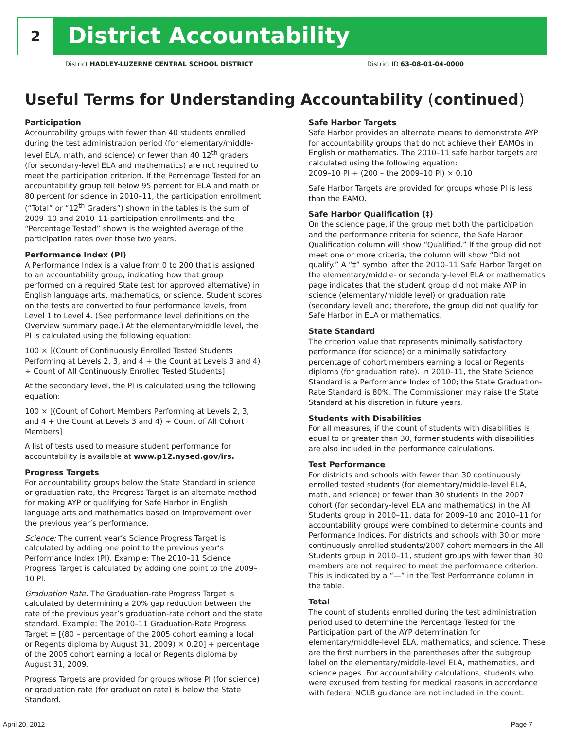2
District Accountability
District HADLEY-LUZERNE CENTRAL SCHOOL DISTRICT District ID 63-08-01-04-0000
Useful Terms for Understanding Accountability (continued)
Participation
Accountability groups with fewer than 40 students enrolled during the test administration period (for elementary/middle-level ELA, math, and science) or fewer than 40 12<sup>th</sup> graders (for secondary-level ELA and mathematics) are not required to meet the participation criterion. If the Percentage Tested for an accountability group fell below 95 percent for ELA and math or 80 percent for science in 2010–11, the participation enrollment (“Total” or “12<sup>th</sup> Graders”) shown in the tables is the sum of 2009–10 and 2010–11 participation enrollments and the “Percentage Tested” shown is the weighted average of the participation rates over those two years.
Performance Index (PI)
A Performance Index is a value from 0 to 200 that is assigned to an accountability group, indicating how that group performed on a required State test (or approved alternative) in English language arts, mathematics, or science. Student scores on the tests are converted to four performance levels, from Level 1 to Level 4. (See performance level definitions on the Overview summary page.) At the elementary/middle level, the PI is calculated using the following equation:
100 × [(Count of Continuously Enrolled Tested Students Performing at Levels 2, 3, and 4 + the Count at Levels 3 and 4) ÷ Count of All Continuously Enrolled Tested Students]
At the secondary level, the PI is calculated using the following equation:
100 × [(Count of Cohort Members Performing at Levels 2, 3, and 4 + the Count at Levels 3 and 4) ÷ Count of All Cohort Members]
A list of tests used to measure student performance for accountability is available at www.p12.nysed.gov/irs.
Progress Targets
For accountability groups below the State Standard in science or graduation rate, the Progress Target is an alternate method for making AYP or qualifying for Safe Harbor in English language arts and mathematics based on improvement over the previous year’s performance.
Science: The current year’s Science Progress Target is calculated by adding one point to the previous year’s Performance Index (PI). Example: The 2010–11 Science Progress Target is calculated by adding one point to the 2009–10 PI.
Graduation Rate: The Graduation-rate Progress Target is calculated by determining a 20% gap reduction between the rate of the previous year’s graduation-rate cohort and the state standard. Example: The 2010–11 Graduation-Rate Progress Target = [(80 – percentage of the 2005 cohort earning a local or Regents diploma by August 31, 2009) × 0.20] + percentage of the 2005 cohort earning a local or Regents diploma by August 31, 2009.
Progress Targets are provided for groups whose PI (for science) or graduation rate (for graduation rate) is below the State Standard.
Safe Harbor Targets
Safe Harbor provides an alternate means to demonstrate AYP for accountability groups that do not achieve their EAMOs in English or mathematics. The 2010–11 safe harbor targets are calculated using the following equation:
2009–10 PI + (200 – the 2009–10 PI) × 0.10
Safe Harbor Targets are provided for groups whose PI is less than the EAMO.
Safe Harbor Qualification (‡)
On the science page, if the group met both the participation and the performance criteria for science, the Safe Harbor Qualification column will show “Qualified.” If the group did not meet one or more criteria, the column will show “Did not qualify.” A “‡” symbol after the 2010–11 Safe Harbor Target on the elementary/middle- or secondary-level ELA or mathematics page indicates that the student group did not make AYP in science (elementary/middle level) or graduation rate (secondary level) and; therefore, the group did not qualify for Safe Harbor in ELA or mathematics.
State Standard
The criterion value that represents minimally satisfactory performance (for science) or a minimally satisfactory percentage of cohort members earning a local or Regents diploma (for graduation rate). In 2010–11, the State Science Standard is a Performance Index of 100; the State Graduation-Rate Standard is 80%. The Commissioner may raise the State Standard at his discretion in future years.
Students with Disabilities
For all measures, if the count of students with disabilities is equal to or greater than 30, former students with disabilities are also included in the performance calculations.
Test Performance
For districts and schools with fewer than 30 continuously enrolled tested students (for elementary/middle-level ELA, math, and science) or fewer than 30 students in the 2007 cohort (for secondary-level ELA and mathematics) in the All Students group in 2010–11, data for 2009–10 and 2010–11 for accountability groups were combined to determine counts and Performance Indices. For districts and schools with 30 or more continuously enrolled students/2007 cohort members in the All Students group in 2010–11, student groups with fewer than 30 members are not required to meet the performance criterion. This is indicated by a “—” in the Test Performance column in the table.
Total
The count of students enrolled during the test administration period used to determine the Percentage Tested for the Participation part of the AYP determination for elementary/middle-level ELA, mathematics, and science. These are the first numbers in the parentheses after the subgroup label on the elementary/middle-level ELA, mathematics, and science pages. For accountability calculations, students who were excused from testing for medical reasons in accordance with federal NCLB guidance are not included in the count.
April 20, 2012 Page 7